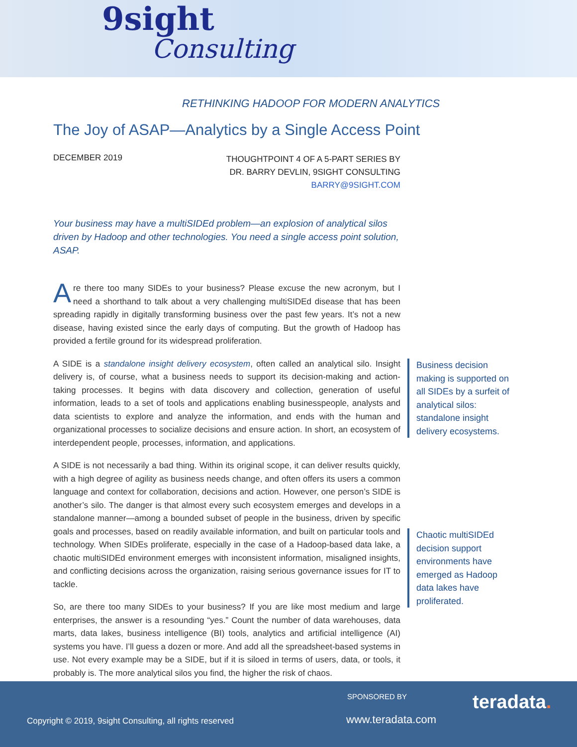9sight
Consulting
RETHINKING HADOOP FOR MODERN ANALYTICS
The Joy of ASAP—Analytics by a Single Access Point
DECEMBER 2019
THOUGHTPOINT 4 OF A 5-PART SERIES BY
DR. BARRY DEVLIN, 9SIGHT CONSULTING
BARRY@9SIGHT.COM
Your business may have a multiSIDEd problem—an explosion of analytical silos driven by Hadoop and other technologies. You need a single access point solution, ASAP.
Are there too many SIDEs to your business? Please excuse the new acronym, but I need a shorthand to talk about a very challenging multiSIDEd disease that has been spreading rapidly in digitally transforming business over the past few years. It’s not a new disease, having existed since the early days of computing. But the growth of Hadoop has provided a fertile ground for its widespread proliferation.
A SIDE is a standalone insight delivery ecosystem, often called an analytical silo. Insight delivery is, of course, what a business needs to support its decision-making and action-taking processes. It begins with data discovery and collection, generation of useful information, leads to a set of tools and applications enabling businesspeople, analysts and data scientists to explore and analyze the information, and ends with the human and organizational processes to socialize decisions and ensure action. In short, an ecosystem of interdependent people, processes, information, and applications.
A SIDE is not necessarily a bad thing. Within its original scope, it can deliver results quickly, with a high degree of agility as business needs change, and often offers its users a common language and context for collaboration, decisions and action. However, one person’s SIDE is another’s silo. The danger is that almost every such ecosystem emerges and develops in a standalone manner—among a bounded subset of people in the business, driven by specific goals and processes, based on readily available information, and built on particular tools and technology. When SIDEs proliferate, especially in the case of a Hadoop-based data lake, a chaotic multiSIDEd environment emerges with inconsistent information, misaligned insights, and conflicting decisions across the organization, raising serious governance issues for IT to tackle.
So, are there too many SIDEs to your business? If you are like most medium and large enterprises, the answer is a resounding “yes.” Count the number of data warehouses, data marts, data lakes, business intelligence (BI) tools, analytics and artificial intelligence (AI) systems you have. I’ll guess a dozen or more. And add all the spreadsheet-based systems in use. Not every example may be a SIDE, but if it is siloed in terms of users, data, or tools, it probably is. The more analytical silos you find, the higher the risk of chaos.
Business decision making is supported on all SIDEs by a surfeit of analytical silos: standalone insight delivery ecosystems.
Chaotic multiSIDEd decision support environments have emerged as Hadoop data lakes have proliferated.
SPONSORED BY teradata.
Copyright © 2019, 9sight Consulting, all rights reserved
www.teradata.com